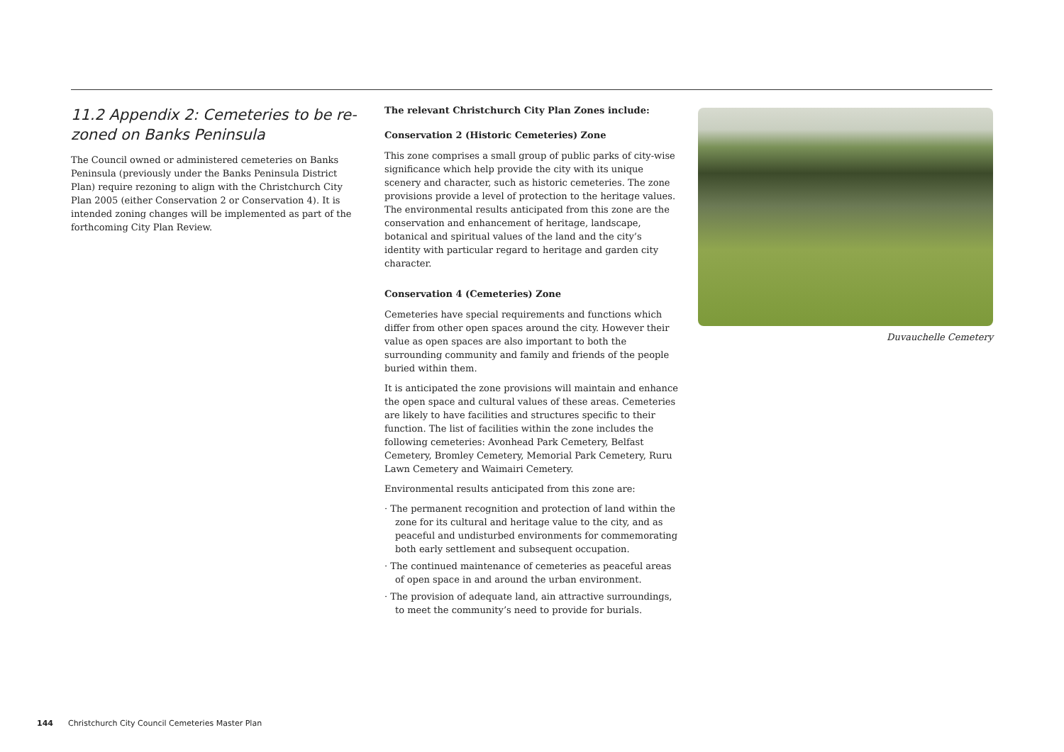11.2 Appendix 2: Cemeteries to be re-zoned on Banks Peninsula
The Council owned or administered cemeteries on Banks Peninsula (previously under the Banks Peninsula District Plan) require rezoning to align with the Christchurch City Plan 2005 (either Conservation 2 or Conservation 4). It is intended zoning changes will be implemented as part of the forthcoming City Plan Review.
The relevant Christchurch City Plan Zones include:
Conservation 2 (Historic Cemeteries) Zone
This zone comprises a small group of public parks of city-wise significance which help provide the city with its unique scenery and character, such as historic cemeteries. The zone provisions provide a level of protection to the heritage values. The environmental results anticipated from this zone are the conservation and enhancement of heritage, landscape, botanical and spiritual values of the land and the city’s identity with particular regard to heritage and garden city character.
Conservation 4 (Cemeteries) Zone
Cemeteries have special requirements and functions which differ from other open spaces around the city. However their value as open spaces are also important to both the surrounding community and family and friends of the people buried within them.
It is anticipated the zone provisions will maintain and enhance the open space and cultural values of these areas. Cemeteries are likely to have facilities and structures specific to their function. The list of facilities within the zone includes the following cemeteries: Avonhead Park Cemetery, Belfast Cemetery, Bromley Cemetery, Memorial Park Cemetery, Ruru Lawn Cemetery and Waimairi Cemetery.
Environmental results anticipated from this zone are:
· The permanent recognition and protection of land within the zone for its cultural and heritage value to the city, and as peaceful and undisturbed environments for commemorating both early settlement and subsequent occupation.
· The continued maintenance of cemeteries as peaceful areas of open space in and around the urban environment.
· The provision of adequate land, ain attractive surroundings, to meet the community’s need to provide for burials.
Duvauchelle Cemetery
144 Christchurch City Council Cemeteries Master Plan